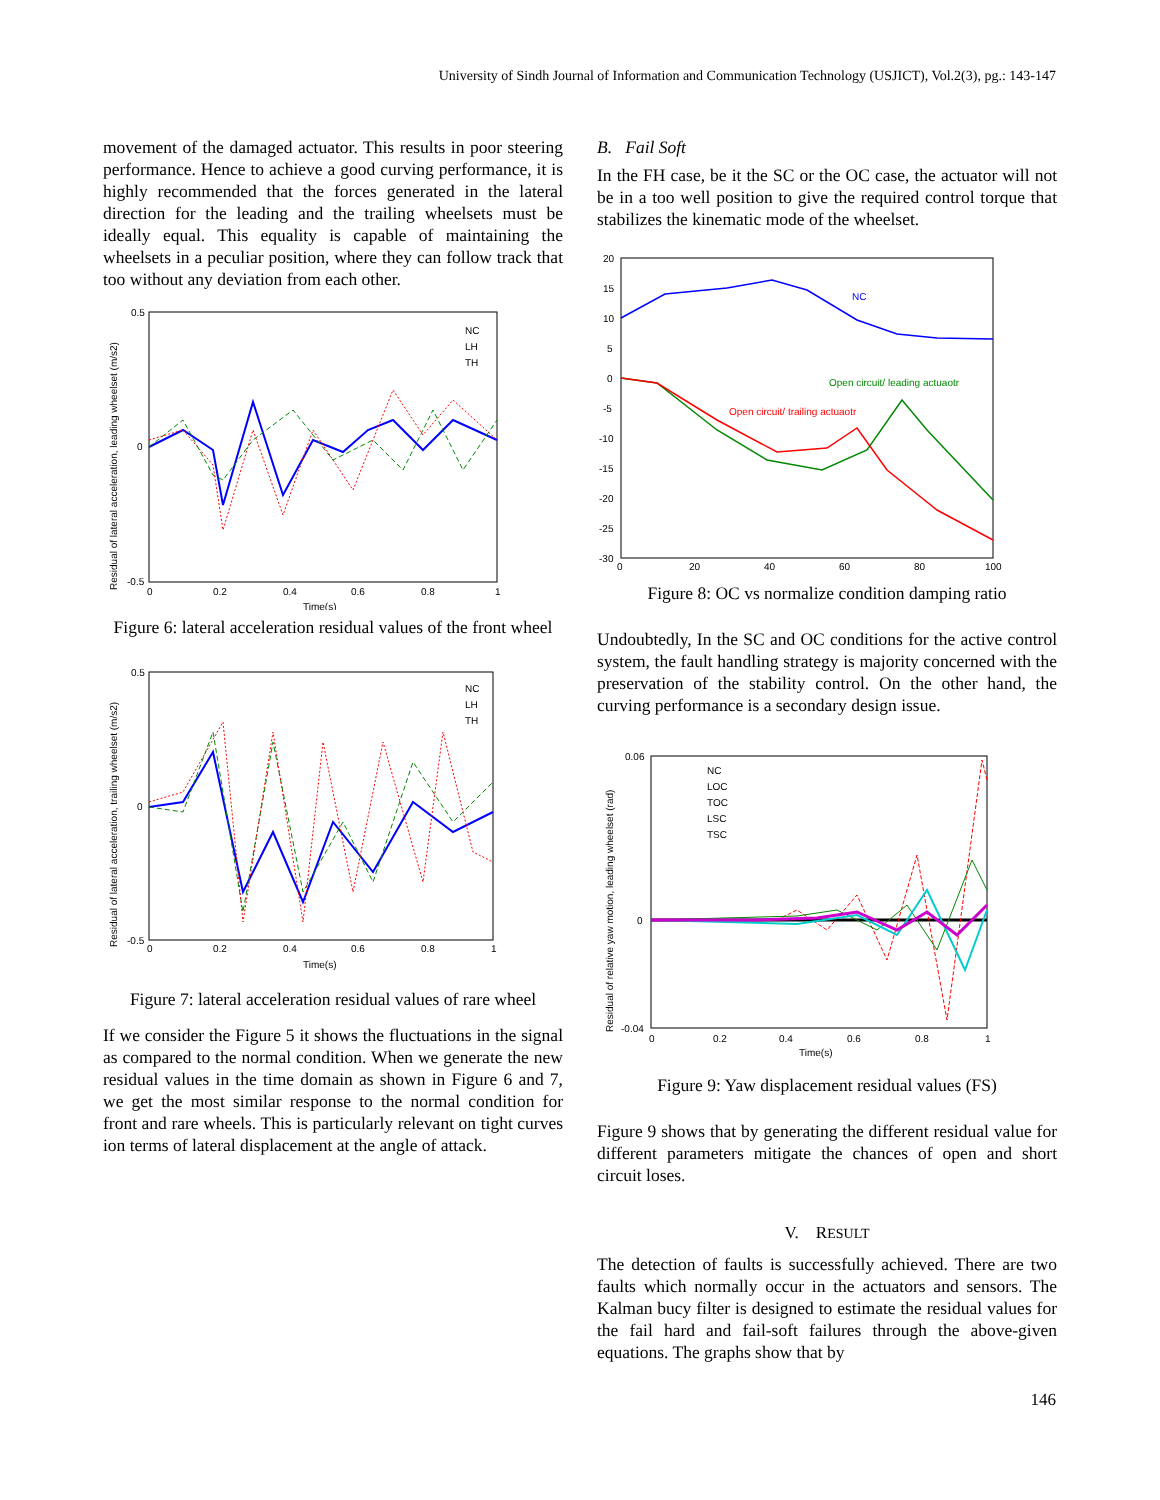University of Sindh Journal of Information and Communication Technology (USJICT), Vol.2(3), pg.: 143-147
movement of the damaged actuator. This results in poor steering performance. Hence to achieve a good curving performance, it is highly recommended that the forces generated in the lateral direction for the leading and the trailing wheelsets must be ideally equal. This equality is capable of maintaining the wheelsets in a peculiar position, where they can follow track that too without any deviation from each other.
Residual of lateral acceleration, leading wheelset (m/s2)
0.5
0
-0.5
0
0.2
0.4
0.6
0.8
1
Time(s)
NC
LH
TH
Figure 6: lateral acceleration residual values of the front wheel
Residual of lateral acceleration, trailing wheelset (m/s2)
0.5
0
-0.5
0
0.2
0.4
0.6
0.8
1
Time(s)
NC
LH
TH
Figure 7: lateral acceleration residual values of rare wheel
If we consider the Figure 5 it shows the fluctuations in the signal as compared to the normal condition. When we generate the new residual values in the time domain as shown in Figure 6 and 7, we get the most similar response to the normal condition for front and rare wheels. This is particularly relevant on tight curves ion terms of lateral displacement at the angle of attack.
B. Fail Soft
In the FH case, be it the SC or the OC case, the actuator will not be in a too well position to give the required control torque that stabilizes the kinematic mode of the wheelset.
20
15
10
5
0
-5
-10
-15
-20
-25
-30
0
20
40
60
80
100
NC
Open circuit/ leading actuaotr
Open circuit/ trailing actuaotr
Figure 8: OC vs normalize condition damping ratio
Undoubtedly, In the SC and OC conditions for the active control system, the fault handling strategy is majority concerned with the preservation of the stability control. On the other hand, the curving performance is a secondary design issue.
Residual of relative yaw motion, leading wheelset (rad)
0.06
0
-0.04
0
0.2
0.4
0.6
0.8
1
Time(s)
NC
LOC
TOC
LSC
TSC
Figure 9: Yaw displacement residual values (FS)
Figure 9 shows that by generating the different residual value for different parameters mitigate the chances of open and short circuit loses.
V. RESULT
The detection of faults is successfully achieved. There are two faults which normally occur in the actuators and sensors. The Kalman bucy filter is designed to estimate the residual values for the fail hard and fail-soft failures through the above-given equations. The graphs show that by
146